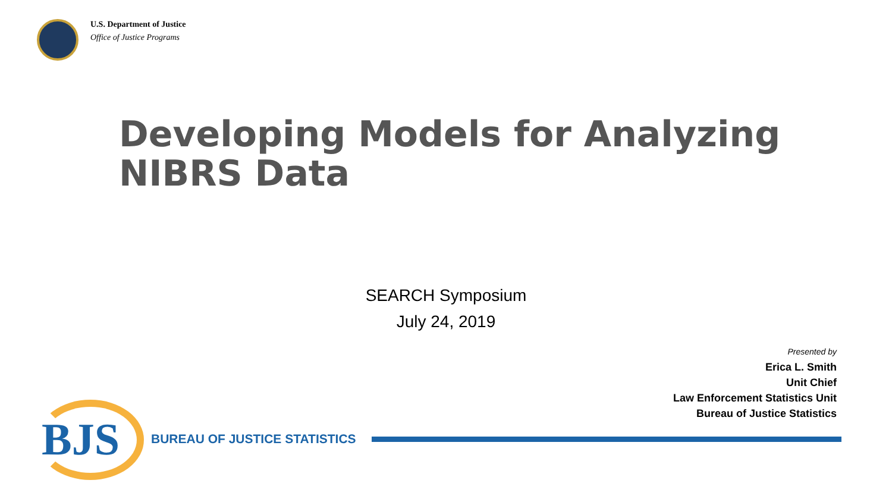U.S. Department of Justice
Office of Justice Programs
Developing Models for Analyzing
NIBRS Data
SEARCH Symposium
July 24, 2019
Presented by
Erica L. Smith
Unit Chief
Law Enforcement Statistics Unit
Bureau of Justice Statistics
BJS BUREAU OF JUSTICE STATISTICS